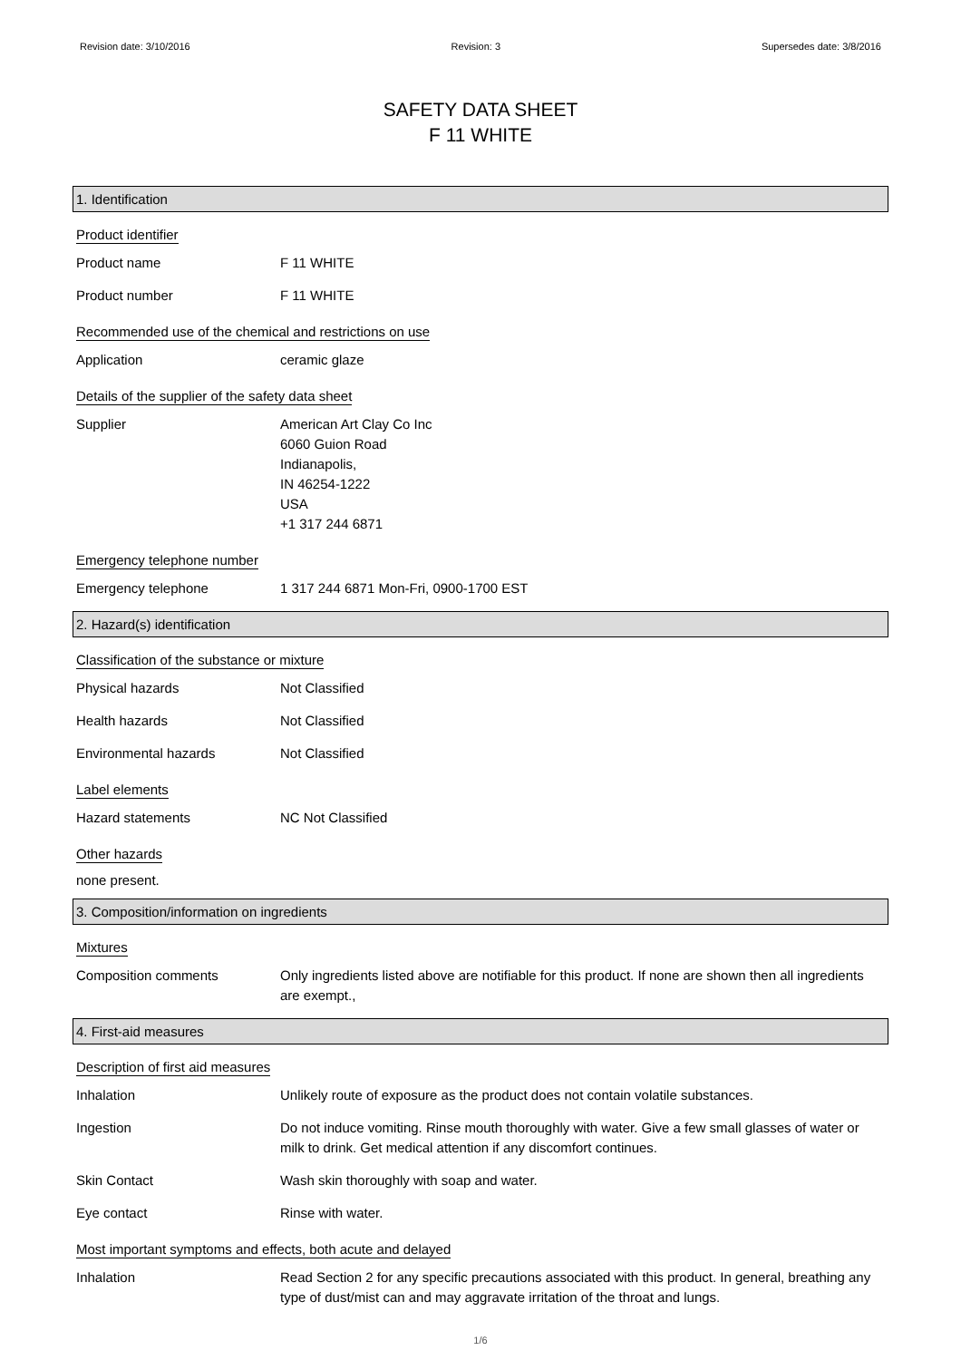Revision date: 3/10/2016 Revision: 3 Supersedes date: 3/8/2016
SAFETY DATA SHEET
F 11 WHITE
1. Identification
Product identifier
Product name F 11 WHITE
Product number F 11 WHITE
Recommended use of the chemical and restrictions on use
Application ceramic glaze
Details of the supplier of the safety data sheet
Supplier American Art Clay Co Inc
6060 Guion Road
Indianapolis,
IN 46254-1222
USA
+1 317 244 6871
Emergency telephone number
Emergency telephone 1 317 244 6871 Mon-Fri, 0900-1700 EST
2. Hazard(s) identification
Classification of the substance or mixture
Physical hazards Not Classified
Health hazards Not Classified
Environmental hazards Not Classified
Label elements
Hazard statements NC Not Classified
Other hazards
none present.
3. Composition/information on ingredients
Mixtures
Composition comments Only ingredients listed above are notifiable for this product. If none are shown then all ingredients are exempt.,
4. First-aid measures
Description of first aid measures
Inhalation Unlikely route of exposure as the product does not contain volatile substances.
Ingestion Do not induce vomiting. Rinse mouth thoroughly with water. Give a few small glasses of water or milk to drink. Get medical attention if any discomfort continues.
Skin Contact Wash skin thoroughly with soap and water.
Eye contact Rinse with water.
Most important symptoms and effects, both acute and delayed
Inhalation Read Section 2 for any specific precautions associated with this product. In general, breathing any type of dust/mist can and may aggravate irritation of the throat and lungs.
1/6